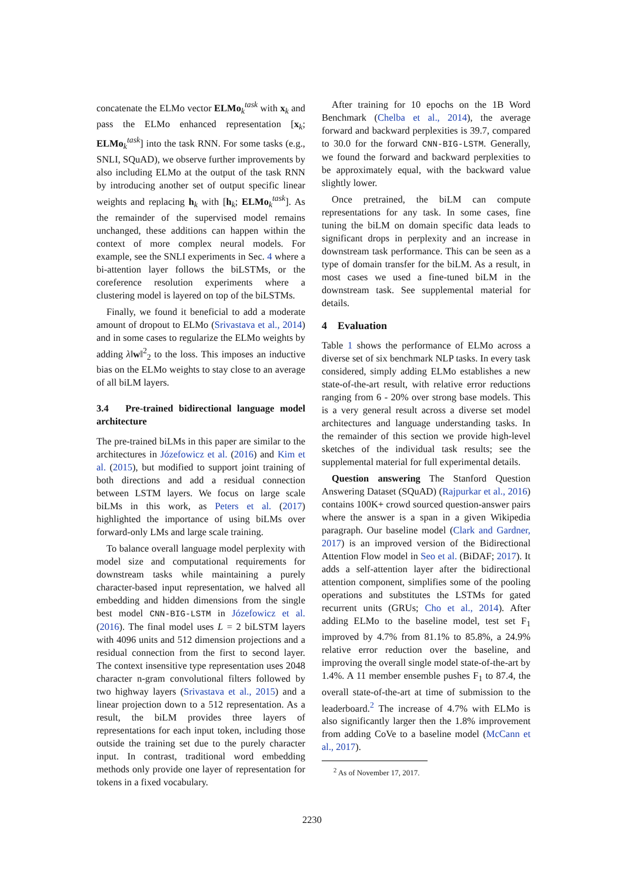concatenate the ELMo vector ELMo<sub>k</sub><sup>task</sup> with x<sub>k</sub> and pass the ELMo enhanced representation [x<sub>k</sub>; ELMo<sub>k</sub><sup>task</sup>] into the task RNN. For some tasks (e.g., SNLI, SQuAD), we observe further improvements by also including ELMo at the output of the task RNN by introducing another set of output specific linear weights and replacing h<sub>k</sub> with [h<sub>k</sub>; ELMo<sub>k</sub><sup>task</sup>]. As the remainder of the supervised model remains unchanged, these additions can happen within the context of more complex neural models. For example, see the SNLI experiments in Sec. 4 where a bi-attention layer follows the biLSTMs, or the coreference resolution experiments where a clustering model is layered on top of the biLSTMs.
Finally, we found it beneficial to add a moderate amount of dropout to ELMo (Srivastava et al., 2014) and in some cases to regularize the ELMo weights by adding λ‖w‖<sup>2</sup><sub>2</sub> to the loss. This imposes an inductive bias on the ELMo weights to stay close to an average of all biLM layers.
3.4 Pre-trained bidirectional language model architecture
The pre-trained biLMs in this paper are similar to the architectures in Józefowicz et al. (2016) and Kim et al. (2015), but modified to support joint training of both directions and add a residual connection between LSTM layers. We focus on large scale biLMs in this work, as Peters et al. (2017) highlighted the importance of using biLMs over forward-only LMs and large scale training.
To balance overall language model perplexity with model size and computational requirements for downstream tasks while maintaining a purely character-based input representation, we halved all embedding and hidden dimensions from the single best model CNN-BIG-LSTM in Józefowicz et al. (2016). The final model uses L = 2 biLSTM layers with 4096 units and 512 dimension projections and a residual connection from the first to second layer. The context insensitive type representation uses 2048 character n-gram convolutional filters followed by two highway layers (Srivastava et al., 2015) and a linear projection down to a 512 representation. As a result, the biLM provides three layers of representations for each input token, including those outside the training set due to the purely character input. In contrast, traditional word embedding methods only provide one layer of representation for tokens in a fixed vocabulary.
After training for 10 epochs on the 1B Word Benchmark (Chelba et al., 2014), the average forward and backward perplexities is 39.7, compared to 30.0 for the forward CNN-BIG-LSTM. Generally, we found the forward and backward perplexities to be approximately equal, with the backward value slightly lower.
Once pretrained, the biLM can compute representations for any task. In some cases, fine tuning the biLM on domain specific data leads to significant drops in perplexity and an increase in downstream task performance. This can be seen as a type of domain transfer for the biLM. As a result, in most cases we used a fine-tuned biLM in the downstream task. See supplemental material for details.
4 Evaluation
Table 1 shows the performance of ELMo across a diverse set of six benchmark NLP tasks. In every task considered, simply adding ELMo establishes a new state-of-the-art result, with relative error reductions ranging from 6 - 20% over strong base models. This is a very general result across a diverse set model architectures and language understanding tasks. In the remainder of this section we provide high-level sketches of the individual task results; see the supplemental material for full experimental details.
Question answering The Stanford Question Answering Dataset (SQuAD) (Rajpurkar et al., 2016) contains 100K+ crowd sourced question-answer pairs where the answer is a span in a given Wikipedia paragraph. Our baseline model (Clark and Gardner, 2017) is an improved version of the Bidirectional Attention Flow model in Seo et al. (BiDAF; 2017). It adds a self-attention layer after the bidirectional attention component, simplifies some of the pooling operations and substitutes the LSTMs for gated recurrent units (GRUs; Cho et al., 2014). After adding ELMo to the baseline model, test set F<sub>1</sub> improved by 4.7% from 81.1% to 85.8%, a 24.9% relative error reduction over the baseline, and improving the overall single model state-of-the-art by 1.4%. A 11 member ensemble pushes F<sub>1</sub> to 87.4, the overall state-of-the-art at time of submission to the leaderboard.<sup>2</sup> The increase of 4.7% with ELMo is also significantly larger then the 1.8% improvement from adding CoVe to a baseline model (McCann et al., 2017).
<sup>2</sup> As of November 17, 2017.
2230